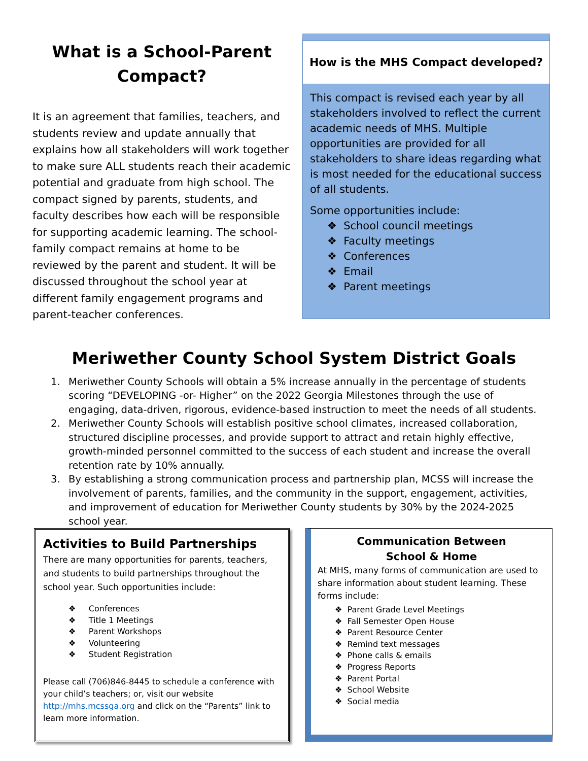What is a School-Parent Compact?
It is an agreement that families, teachers, and students review and update annually that explains how all stakeholders will work together to make sure ALL students reach their academic potential and graduate from high school. The compact signed by parents, students, and faculty describes how each will be responsible for supporting academic learning. The school-family compact remains at home to be reviewed by the parent and student. It will be discussed throughout the school year at different family engagement programs and parent-teacher conferences.
How is the MHS Compact developed?
This compact is revised each year by all stakeholders involved to reflect the current academic needs of MHS. Multiple opportunities are provided for all stakeholders to share ideas regarding what is most needed for the educational success of all students.
Some opportunities include:
❖ School council meetings
❖ Faculty meetings
❖ Conferences
❖ Email
❖ Parent meetings
Meriwether County School System District Goals
1. Meriwether County Schools will obtain a 5% increase annually in the percentage of students scoring “DEVELOPING -or- Higher” on the 2022 Georgia Milestones through the use of engaging, data-driven, rigorous, evidence-based instruction to meet the needs of all students.
2. Meriwether County Schools will establish positive school climates, increased collaboration, structured discipline processes, and provide support to attract and retain highly effective, growth-minded personnel committed to the success of each student and increase the overall retention rate by 10% annually.
3. By establishing a strong communication process and partnership plan, MCSS will increase the involvement of parents, families, and the community in the support, engagement, activities, and improvement of education for Meriwether County students by 30% by the 2024-2025 school year.
Activities to Build Partnerships
There are many opportunities for parents, teachers, and students to build partnerships throughout the school year. Such opportunities include:
❖ Conferences
❖ Title 1 Meetings
❖ Parent Workshops
❖ Volunteering
❖ Student Registration
Please call (706)846-8445 to schedule a conference with your child’s teachers; or, visit our website http://mhs.mcssga.org and click on the “Parents” link to learn more information.
Communication Between
School & Home
At MHS, many forms of communication are used to share information about student learning. These forms include:
❖ Parent Grade Level Meetings
❖ Fall Semester Open House
❖ Parent Resource Center
❖ Remind text messages
❖ Phone calls & emails
❖ Progress Reports
❖ Parent Portal
❖ School Website
❖ Social media